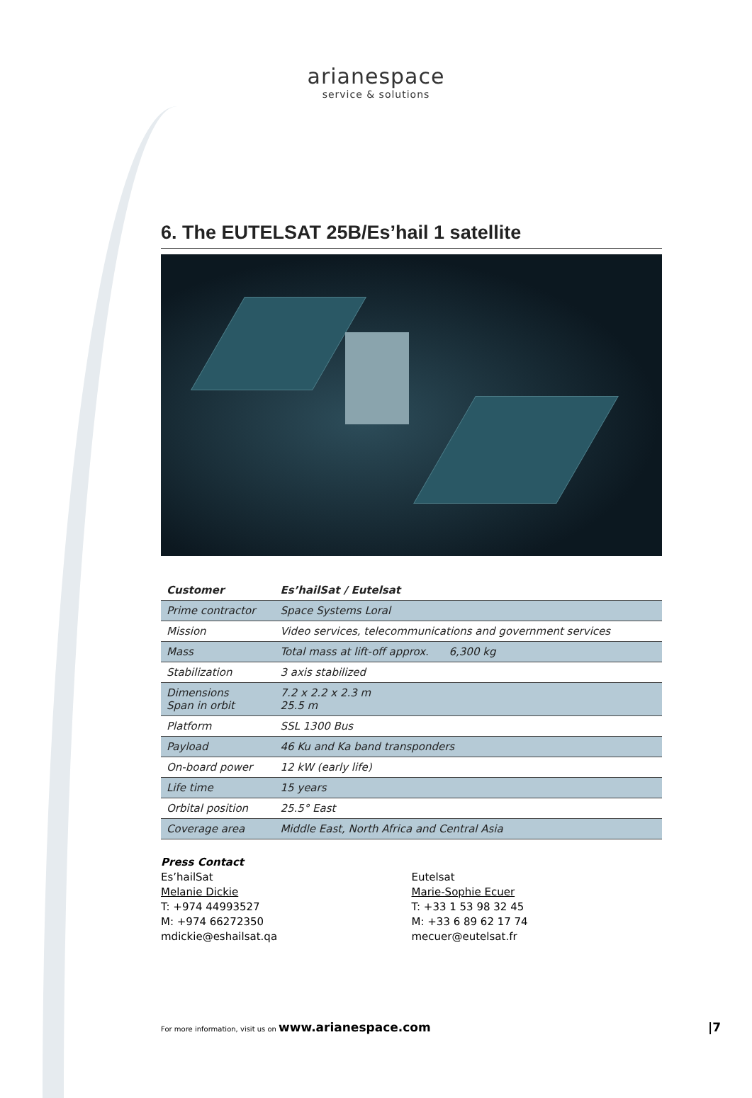arianespace
service & solutions
6. The EUTELSAT 25B/Es’hail 1 satellite
| Customer | Es’hailSat / Eutelsat |
| --- | --- |
| Prime contractor | Space Systems Loral |
| Mission | Video services, telecommunications and government services |
| Mass | Total mass at lift-off approx. 6,300 kg |
| Stabilization | 3 axis stabilized |
| Dimensions Span in orbit | 7.2 x 2.2 x 2.3 m 25.5 m |
| Platform | SSL 1300 Bus |
| Payload | 46 Ku and Ka band transponders |
| On-board power | 12 kW (early life) |
| Life time | 15 years |
| Orbital position | 25.5° East |
| Coverage area | Middle East, North Africa and Central Asia |
Press Contact
Es’hailSat
Melanie Dickie
T: +974 44993527
M: +974 66272350
mdickie@eshailsat.qa
Eutelsat
Marie-Sophie Ecuer
T: +33 1 53 98 32 45
M: +33 6 89 62 17 74
mecuer@eutelsat.fr
For more information, visit us on www.arianespace.com |7